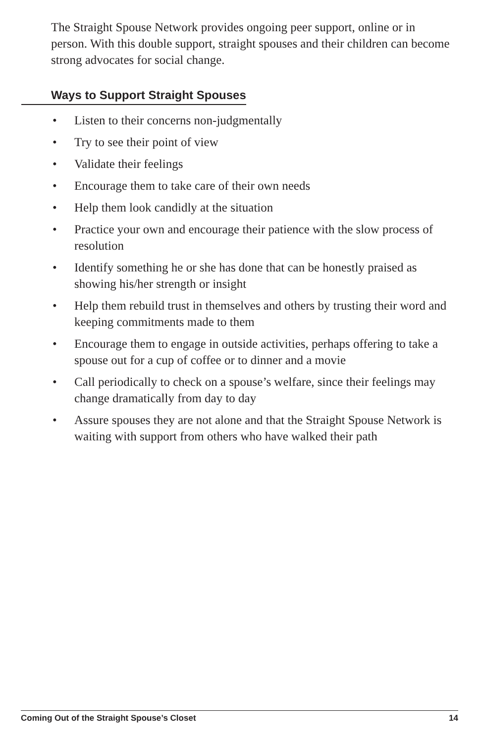The Straight Spouse Network provides ongoing peer support, online or in person. With this double support, straight spouses and their children can become strong advocates for social change.
Ways to Support Straight Spouses
• Listen to their concerns non-judgmentally
• Try to see their point of view
• Validate their feelings
• Encourage them to take care of their own needs
• Help them look candidly at the situation
• Practice your own and encourage their patience with the slow process of resolution
• Identify something he or she has done that can be honestly praised as showing his/her strength or insight
• Help them rebuild trust in themselves and others by trusting their word and keeping commitments made to them
• Encourage them to engage in outside activities, perhaps offering to take a spouse out for a cup of coffee or to dinner and a movie
• Call periodically to check on a spouse’s welfare, since their feelings may change dramatically from day to day
• Assure spouses they are not alone and that the Straight Spouse Network is waiting with support from others who have walked their path
Coming Out of the Straight Spouse’s Closet 14